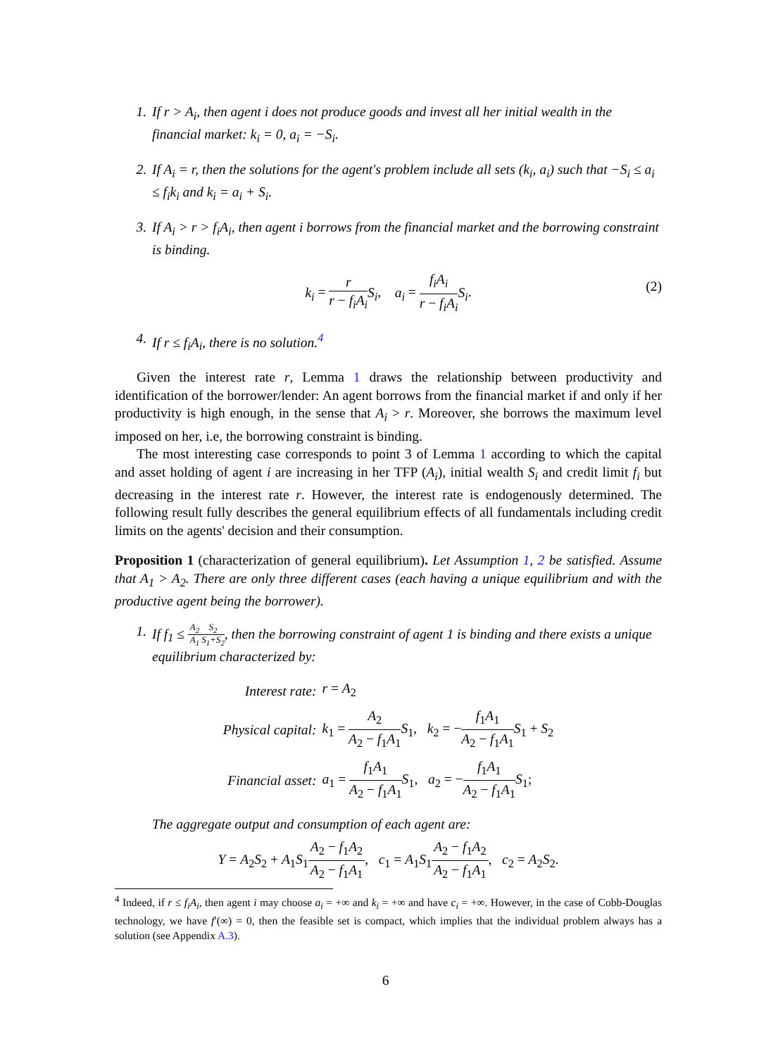1. If r > A<sub>i</sub>, then agent i does not produce goods and invest all her initial wealth in the financial market: k<sub>i</sub> = 0, a<sub>i</sub> = −S<sub>i</sub>.
2. If A<sub>i</sub> = r, then the solutions for the agent's problem include all sets (k<sub>i</sub>, a<sub>i</sub>) such that −S<sub>i</sub> ≤ a<sub>i</sub> ≤ f<sub>i</sub>k<sub>i</sub> and k<sub>i</sub> = a<sub>i</sub> + S<sub>i</sub>.
3. If A<sub>i</sub> > r > f<sub>i</sub>A<sub>i</sub>, then agent i borrows from the financial market and the borrowing constraint is binding.
k<sub>i</sub> = r r − f<sub>i</sub>A<sub>i</sub> S<sub>i</sub>, a<sub>i</sub> = f<sub>i</sub>A<sub>i</sub> r − f<sub>i</sub>A<sub>i</sub> S<sub>i</sub>. (2)
4. If r ≤ f<sub>i</sub>A<sub>i</sub>, there is no solution.<sup>4</sup>
Given the interest rate r, Lemma 1 draws the relationship between productivity and identification of the borrower/lender: An agent borrows from the financial market if and only if her productivity is high enough, in the sense that A<sub>i</sub> > r. Moreover, she borrows the maximum level imposed on her, i.e, the borrowing constraint is binding.
The most interesting case corresponds to point 3 of Lemma 1 according to which the capital and asset holding of agent i are increasing in her TFP (A<sub>i</sub>), initial wealth S<sub>i</sub> and credit limit f<sub>i</sub> but decreasing in the interest rate r. However, the interest rate is endogenously determined. The following result fully describes the general equilibrium effects of all fundamentals including credit limits on the agents' decision and their consumption.
Proposition 1 (characterization of general equilibrium). Let Assumption 1, 2 be satisfied. Assume that A<sub>1</sub> > A<sub>2</sub>. There are only three different cases (each having a unique equilibrium and with the productive agent being the borrower).
1. If f<sub>1</sub> ≤ A<sub>2</sub> A<sub>1</sub> S<sub>2</sub> S<sub>1</sub>+S<sub>2</sub>, then the borrowing constraint of agent 1 is binding and there exists a unique equilibrium characterized by:
| Interest rate: | r = A<sub>2</sub> |
| Physical capital: | k<sub>1</sub> = A<sub>2</sub> A<sub>2</sub> − f<sub>1</sub> A<sub>1</sub> S<sub>1</sub>, k<sub>2</sub> = − f<sub>1</sub> A<sub>1</sub> A<sub>2</sub> − f<sub>1</sub> A<sub>1</sub> S<sub>1</sub> + S<sub>2</sub> |
| Financial asset: | a<sub>1</sub> = f<sub>1</sub> A<sub>1</sub> A<sub>2</sub> − f<sub>1</sub> A<sub>1</sub> S<sub>1</sub>, a<sub>2</sub> = − f<sub>1</sub> A<sub>1</sub> A<sub>2</sub> − f<sub>1</sub> A<sub>1</sub> S<sub>1</sub>; |
The aggregate output and consumption of each agent are:
Y = A<sub>2</sub>S<sub>2</sub> + A<sub>1</sub>S<sub>1</sub>A<sub>2</sub> − f<sub>1</sub>A<sub>2</sub> A<sub>2</sub> − f<sub>1</sub>A<sub>1</sub>, c<sub>1</sub> = A<sub>1</sub>S<sub>1</sub>A<sub>2</sub> − f<sub>1</sub>A<sub>2</sub> A<sub>2</sub> − f<sub>1</sub>A<sub>1</sub>, c<sub>2</sub> = A<sub>2</sub>S<sub>2</sub>.
<sup>4</sup> Indeed, if r ≤ f<sub>i</sub>A<sub>i</sub>, then agent i may choose a<sub>i</sub> = +∞ and k<sub>i</sub> = +∞ and have c<sub>i</sub> = +∞. However, in the case of Cobb-Douglas technology, we have f′(∞) = 0, then the feasible set is compact, which implies that the individual problem always has a solution (see Appendix A.3).
6